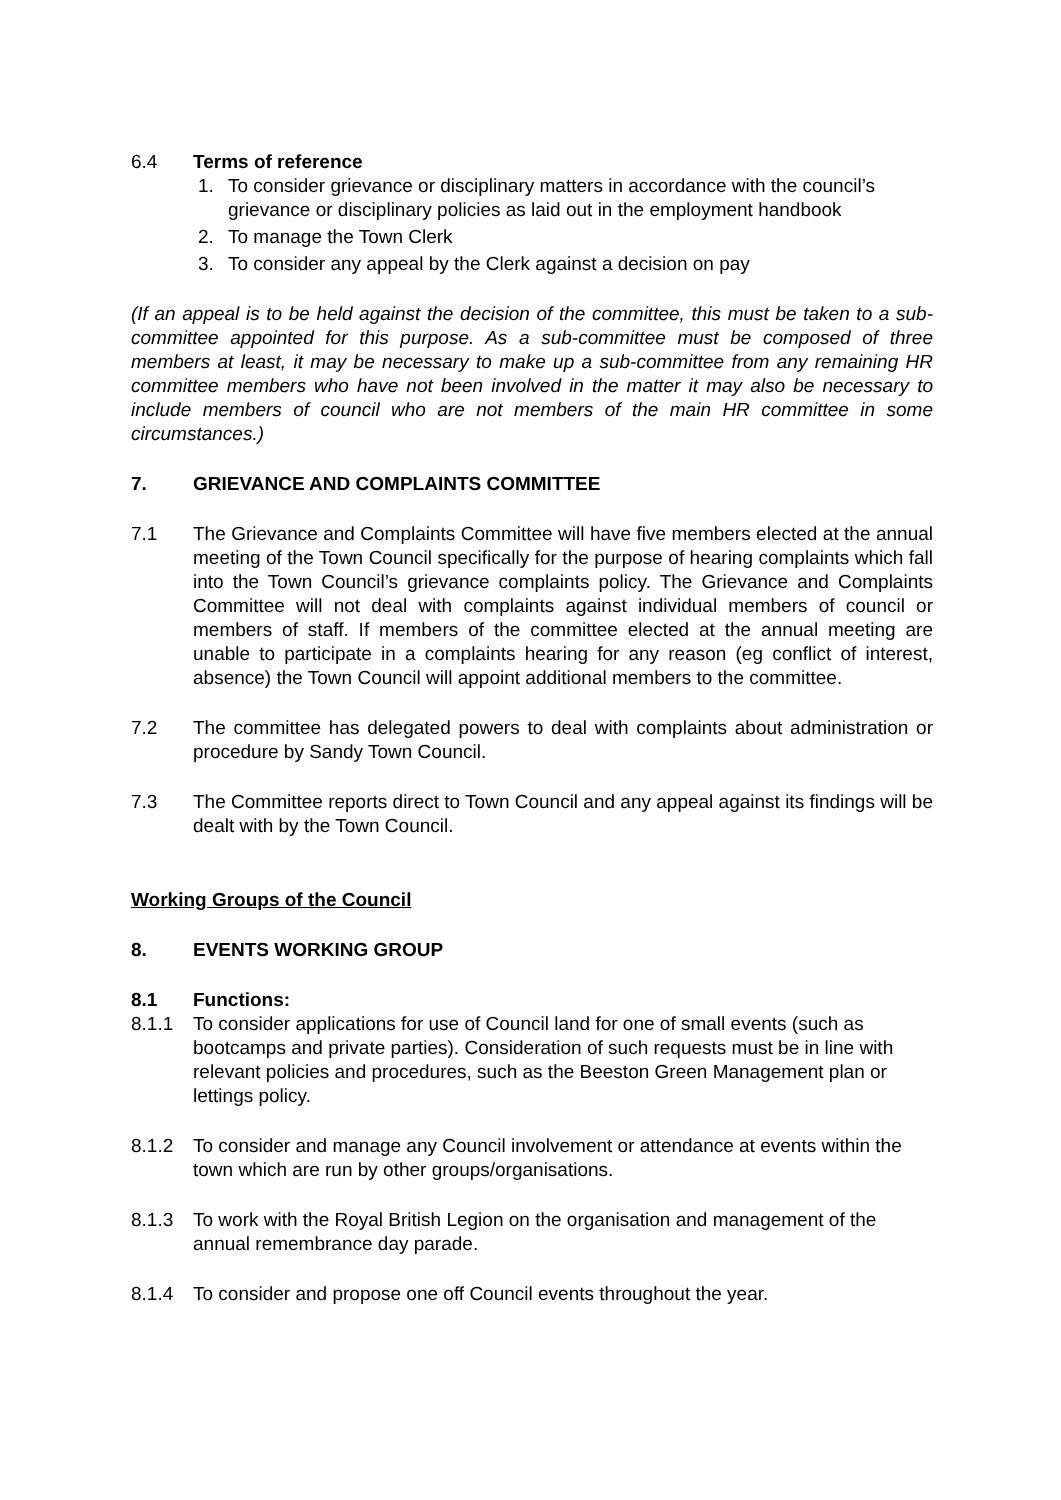6.4 Terms of reference
1. To consider grievance or disciplinary matters in accordance with the council’s grievance or disciplinary policies as laid out in the employment handbook
2. To manage the Town Clerk
3. To consider any appeal by the Clerk against a decision on pay
(If an appeal is to be held against the decision of the committee, this must be taken to a sub-committee appointed for this purpose. As a sub-committee must be composed of three members at least, it may be necessary to make up a sub-committee from any remaining HR committee members who have not been involved in the matter it may also be necessary to include members of council who are not members of the main HR committee in some circumstances.)
7. GRIEVANCE AND COMPLAINTS COMMITTEE
7.1 The Grievance and Complaints Committee will have five members elected at the annual meeting of the Town Council specifically for the purpose of hearing complaints which fall into the Town Council’s grievance complaints policy. The Grievance and Complaints Committee will not deal with complaints against individual members of council or members of staff. If members of the committee elected at the annual meeting are unable to participate in a complaints hearing for any reason (eg conflict of interest, absence) the Town Council will appoint additional members to the committee.
7.2 The committee has delegated powers to deal with complaints about administration or procedure by Sandy Town Council.
7.3 The Committee reports direct to Town Council and any appeal against its findings will be dealt with by the Town Council.
Working Groups of the Council
8. EVENTS WORKING GROUP
8.1 Functions:
8.1.1 To consider applications for use of Council land for one of small events (such as bootcamps and private parties). Consideration of such requests must be in line with relevant policies and procedures, such as the Beeston Green Management plan or lettings policy.
8.1.2 To consider and manage any Council involvement or attendance at events within the town which are run by other groups/organisations.
8.1.3 To work with the Royal British Legion on the organisation and management of the annual remembrance day parade.
8.1.4 To consider and propose one off Council events throughout the year.